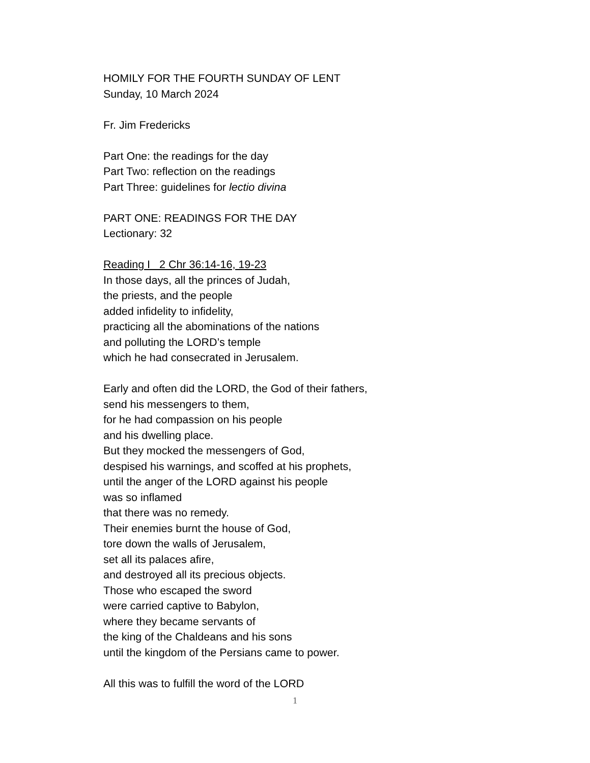HOMILY FOR THE FOURTH SUNDAY OF LENT
Sunday, 10 March 2024
Fr. Jim Fredericks
Part One: the readings for the day
Part Two: reflection on the readings
Part Three: guidelines for lectio divina
PART ONE: READINGS FOR THE DAY
Lectionary: 32
Reading I 2 Chr 36:14-16, 19-23
In those days, all the princes of Judah,
the priests, and the people
added infidelity to infidelity,
practicing all the abominations of the nations
and polluting the LORD’s temple
which he had consecrated in Jerusalem.
Early and often did the LORD, the God of their fathers,
send his messengers to them,
for he had compassion on his people
and his dwelling place.
But they mocked the messengers of God,
despised his warnings, and scoffed at his prophets,
until the anger of the LORD against his people
was so inflamed
that there was no remedy.
Their enemies burnt the house of God,
tore down the walls of Jerusalem,
set all its palaces afire,
and destroyed all its precious objects.
Those who escaped the sword
were carried captive to Babylon,
where they became servants of
the king of the Chaldeans and his sons
until the kingdom of the Persians came to power.
All this was to fulfill the word of the LORD
1